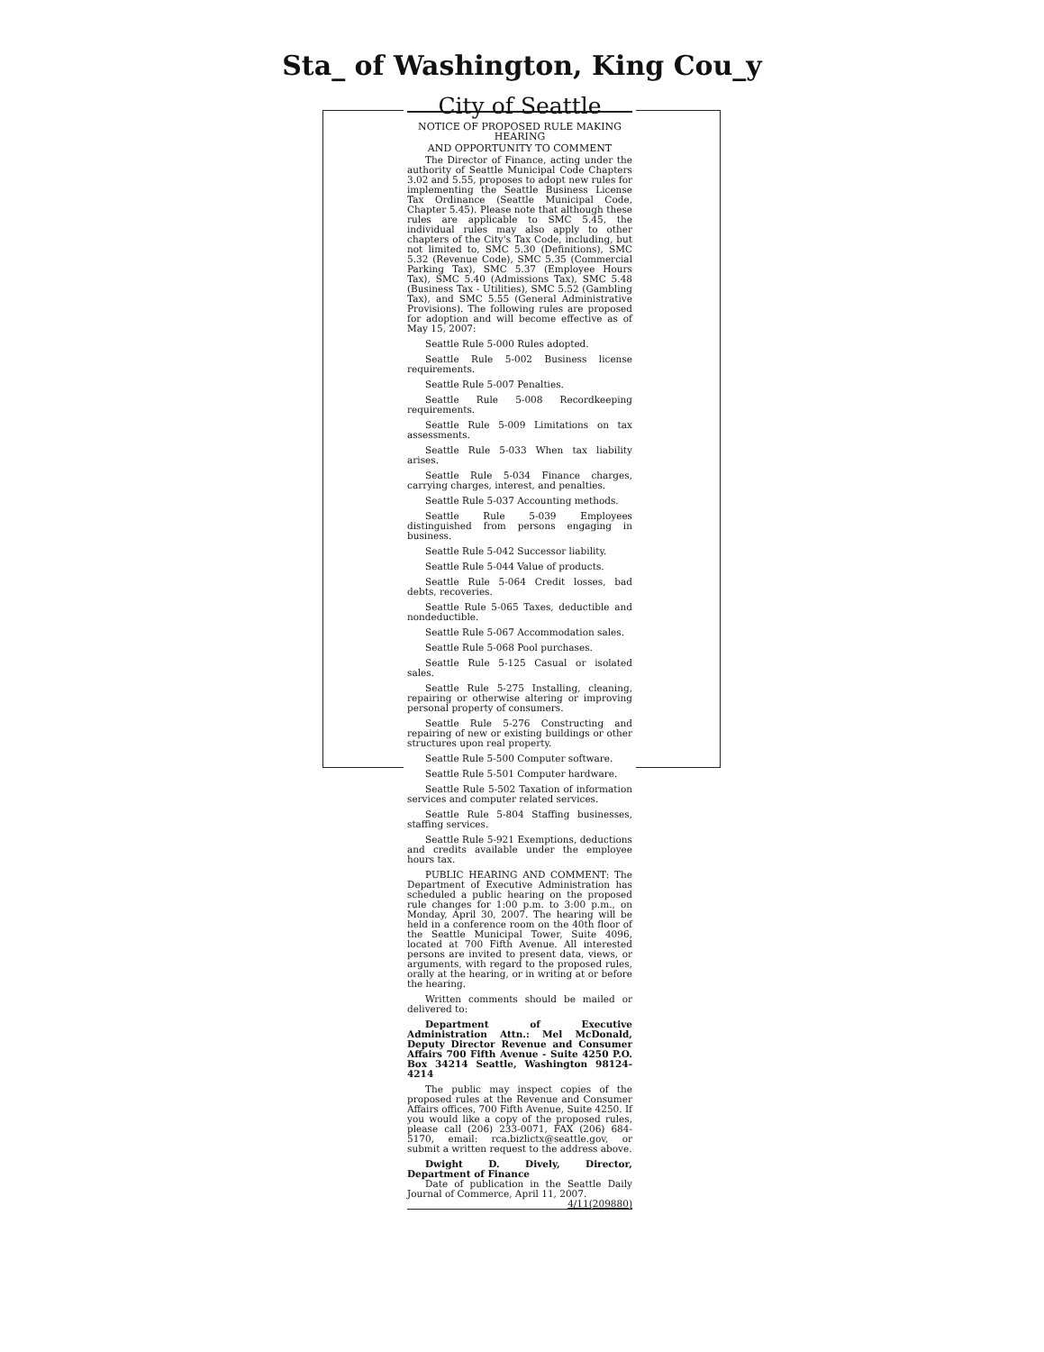Sta_ of Washington, King Cou_y
City of Seattle
NOTICE OF PROPOSED RULE MAKING HEARING
AND OPPORTUNITY TO COMMENT
The Director of Finance, acting under the authority of Seattle Municipal Code Chapters 3.02 and 5.55, proposes to adopt new rules for implementing the Seattle Business License Tax Ordinance (Seattle Municipal Code, Chapter 5.45). Please note that although these rules are applicable to SMC 5.45, the individual rules may also apply to other chapters of the City's Tax Code, including, but not limited to, SMC 5.30 (Definitions), SMC 5.32 (Revenue Code), SMC 5.35 (Commercial Parking Tax), SMC 5.37 (Employee Hours Tax), SMC 5.40 (Admissions Tax), SMC 5.48 (Business Tax - Utilities), SMC 5.52 (Gambling Tax), and SMC 5.55 (General Administrative Provisions). The following rules are proposed for adoption and will become effective as of May 15, 2007:
Seattle Rule 5-000 Rules adopted.
Seattle Rule 5-002 Business license requirements.
Seattle Rule 5-007 Penalties.
Seattle Rule 5-008 Recordkeeping requirements.
Seattle Rule 5-009 Limitations on tax assessments.
Seattle Rule 5-033 When tax liability arises.
Seattle Rule 5-034 Finance charges, carrying charges, interest, and penalties.
Seattle Rule 5-037 Accounting methods.
Seattle Rule 5-039 Employees distinguished from persons engaging in business.
Seattle Rule 5-042 Successor liability.
Seattle Rule 5-044 Value of products.
Seattle Rule 5-064 Credit losses, bad debts, recoveries.
Seattle Rule 5-065 Taxes, deductible and nondeductible.
Seattle Rule 5-067 Accommodation sales.
Seattle Rule 5-068 Pool purchases.
Seattle Rule 5-125 Casual or isolated sales.
Seattle Rule 5-275 Installing, cleaning, repairing or otherwise altering or improving personal property of consumers.
Seattle Rule 5-276 Constructing and repairing of new or existing buildings or other structures upon real property.
Seattle Rule 5-500 Computer software.
Seattle Rule 5-501 Computer hardware.
Seattle Rule 5-502 Taxation of information services and computer related services.
Seattle Rule 5-804 Staffing businesses, staffing services.
Seattle Rule 5-921 Exemptions, deductions and credits available under the employee hours tax.
PUBLIC HEARING AND COMMENT: The Department of Executive Administration has scheduled a public hearing on the proposed rule changes for 1:00 p.m. to 3:00 p.m., on Monday, April 30, 2007. The hearing will be held in a conference room on the 40th floor of the Seattle Municipal Tower, Suite 4096, located at 700 Fifth Avenue. All interested persons are invited to present data, views, or arguments, with regard to the proposed rules, orally at the hearing, or in writing at or before the hearing.
Written comments should be mailed or delivered to:
Department of Executive Administration Attn.: Mel McDonald, Deputy Director Revenue and Consumer Affairs 700 Fifth Avenue - Suite 4250 P.O. Box 34214 Seattle, Washington 98124-4214
The public may inspect copies of the proposed rules at the Revenue and Consumer Affairs offices, 700 Fifth Avenue, Suite 4250. If you would like a copy of the proposed rules, please call (206) 233-0071, FAX (206) 684-5170, email: rca.bizlictx@seattle.gov, or submit a written request to the address above.
Dwight D. Dively, Director, Department of Finance
Date of publication in the Seattle Daily Journal of Commerce, April 11, 2007.
4/11(209880)